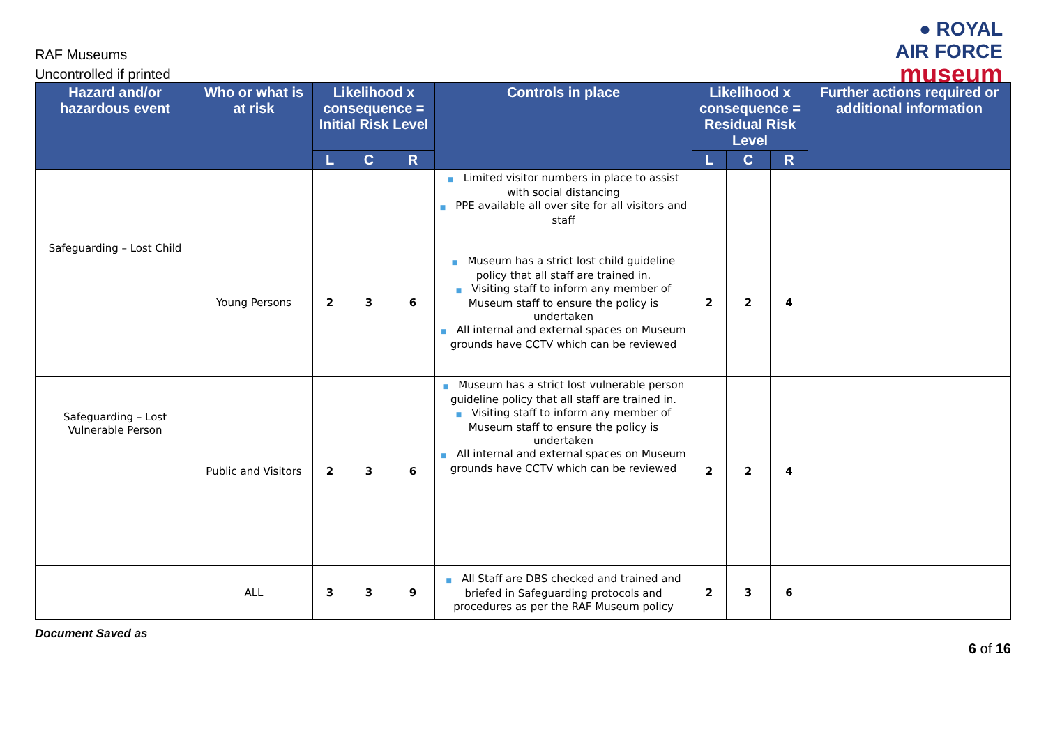RAF Museums
Uncontrolled if printed
● ROYAL
AIR FORCE
museum
| Hazard and/or hazardous event | Who or what is at risk | Likelihood x consequence = Initial Risk Level | | | Controls in place | Likelihood x consequence = Residual Risk Level | | | Further actions required or additional information |
| --- | --- | --- | --- | --- | --- | --- | --- | --- | --- |
| | | L | C | R | | L | C | R | |
| | | | | | ■ Limited visitor numbers in place to assist with social distancing ■ PPE available all over site for all visitors and staff | | | | |
| Safeguarding – Lost Child | Young Persons | 2 | 3 | 6 | ■ Museum has a strict lost child guideline policy that all staff are trained in. ■ Visiting staff to inform any member of Museum staff to ensure the policy is undertaken ■ All internal and external spaces on Museum grounds have CCTV which can be reviewed | 2 | 2 | 4 | |
| Safeguarding – Lost Vulnerable Person | Public and Visitors | 2 | 3 | 6 | ■ Museum has a strict lost vulnerable person guideline policy that all staff are trained in. ■ Visiting staff to inform any member of Museum staff to ensure the policy is undertaken ■ All internal and external spaces on Museum grounds have CCTV which can be reviewed | 2 | 2 | 4 | |
| | ALL | 3 | 3 | 9 | ■ All Staff are DBS checked and trained and briefed in Safeguarding protocols and procedures as per the RAF Museum policy | 2 | 3 | 6 | |
Document Saved as
6 of 16